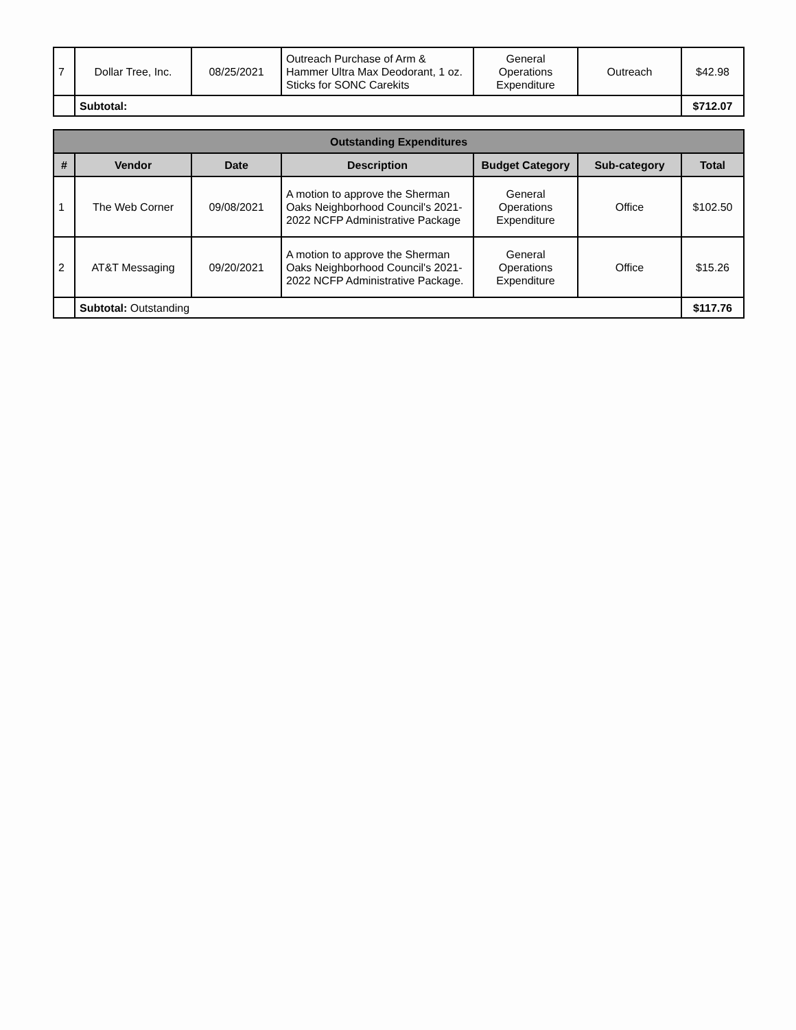| 7 | Dollar Tree, Inc. | 08/25/2021 | Outreach Purchase of Arm & Hammer Ultra Max Deodorant, 1 oz. Sticks for SONC Carekits | General Operations Expenditure | Outreach | $42.98 |
| | Subtotal: | | | | | $712.07 |
| Outstanding Expenditures | | | | | | |
| --- | --- | --- | --- | --- | --- | --- |
| # | Vendor | Date | Description | Budget Category | Sub-category | Total |
| 1 | The Web Corner | 09/08/2021 | A motion to approve the Sherman Oaks Neighborhood Council's 2021-2022 NCFP Administrative Package | General Operations Expenditure | Office | $102.50 |
| 2 | AT&T Messaging | 09/20/2021 | A motion to approve the Sherman Oaks Neighborhood Council's 2021-2022 NCFP Administrative Package. | General Operations Expenditure | Office | $15.26 |
| | Subtotal: Outstanding | | | | | $117.76 |